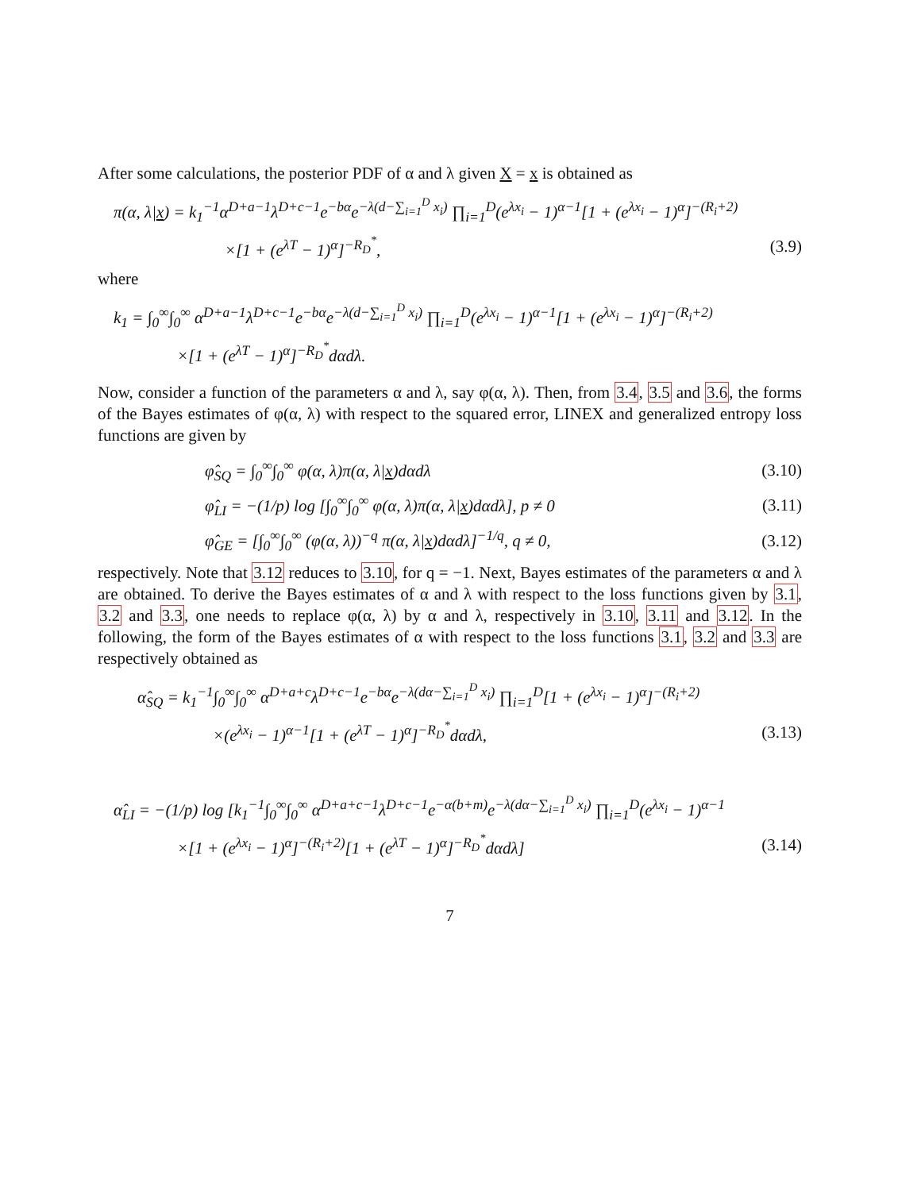After some calculations, the posterior PDF of α and λ given X = x is obtained as
π(α, λ|x) = k<sub>1</sub><sup>−1</sup>α<sup>D+a−1</sup>λ<sup>D+c−1</sup>e<sup>−bα</sup>e<sup>−λ(d−∑<sub>i=1</sub><sup>D</sup> x<sub>i</sub>)</sup> ∏<sub>i=1</sub><sup>D</sup>(e<sup>λx<sub>i</sub></sup> − 1)<sup>α−1</sup>[1 + (e<sup>λx<sub>i</sub></sup> − 1)<sup>α</sup>]<sup>−(R<sub>i</sub>+2)</sup>
×[1 + (e<sup>λT</sup> − 1)<sup>α</sup>]<sup>−R<sub>D</sub><sup>*</sup></sup>, (3.9)
where
k<sub>1</sub> = ∫<sub>0</sub><sup>∞</sup>∫<sub>0</sub><sup>∞</sup> α<sup>D+a−1</sup>λ<sup>D+c−1</sup>e<sup>−bα</sup>e<sup>−λ(d−∑<sub>i=1</sub><sup>D</sup> x<sub>i</sub>)</sup> ∏<sub>i=1</sub><sup>D</sup>(e<sup>λx<sub>i</sub></sup> − 1)<sup>α−1</sup>[1 + (e<sup>λx<sub>i</sub></sup> − 1)<sup>α</sup>]<sup>−(R<sub>i</sub>+2)</sup>
×[1 + (e<sup>λT</sup> − 1)<sup>α</sup>]<sup>−R<sub>D</sub><sup>*</sup></sup>dαdλ.
Now, consider a function of the parameters α and λ, say φ(α, λ). Then, from 3.4, 3.5 and 3.6, the forms of the Bayes estimates of φ(α, λ) with respect to the squared error, LINEX and generalized entropy loss functions are given by
φ̂<sub>SQ</sub> = ∫<sub>0</sub><sup>∞</sup>∫<sub>0</sub><sup>∞</sup> φ(α, λ)π(α, λ|x)dαdλ (3.10)
φ̂<sub>LI</sub> = −(1/p) log [∫<sub>0</sub><sup>∞</sup>∫<sub>0</sub><sup>∞</sup> φ(α, λ)π(α, λ|x)dαdλ], p ≠ 0 (3.11)
φ̂<sub>GE</sub> = [∫<sub>0</sub><sup>∞</sup>∫<sub>0</sub><sup>∞</sup> (φ(α, λ))<sup>−q</sup> π(α, λ|x)dαdλ]<sup>−1/q</sup>, q ≠ 0, (3.12)
respectively. Note that 3.12 reduces to 3.10, for q = −1. Next, Bayes estimates of the parameters α and λ are obtained. To derive the Bayes estimates of α and λ with respect to the loss functions given by 3.1, 3.2 and 3.3, one needs to replace φ(α, λ) by α and λ, respectively in 3.10, 3.11 and 3.12. In the following, the form of the Bayes estimates of α with respect to the loss functions 3.1, 3.2 and 3.3 are respectively obtained as
α̂<sub>SQ</sub> = k<sub>1</sub><sup>−1</sup>∫<sub>0</sub><sup>∞</sup>∫<sub>0</sub><sup>∞</sup> α<sup>D+a+c</sup>λ<sup>D+c−1</sup>e<sup>−bα</sup>e<sup>−λ(dα−∑<sub>i=1</sub><sup>D</sup> x<sub>i</sub>)</sup> ∏<sub>i=1</sub><sup>D</sup>[1 + (e<sup>λx<sub>i</sub></sup> − 1)<sup>α</sup>]<sup>−(R<sub>i</sub>+2)</sup>
×(e<sup>λx<sub>i</sub></sup> − 1)<sup>α−1</sup>[1 + (e<sup>λT</sup> − 1)<sup>α</sup>]<sup>−R<sub>D</sub><sup>*</sup></sup>dαdλ, (3.13)
α̂<sub>LI</sub> = −(1/p) log [k<sub>1</sub><sup>−1</sup>∫<sub>0</sub><sup>∞</sup>∫<sub>0</sub><sup>∞</sup> α<sup>D+a+c−1</sup>λ<sup>D+c−1</sup>e<sup>−α(b+m)</sup>e<sup>−λ(dα−∑<sub>i=1</sub><sup>D</sup> x<sub>i</sub>)</sup> ∏<sub>i=1</sub><sup>D</sup>(e<sup>λx<sub>i</sub></sup> − 1)<sup>α−1</sup>
×[1 + (e<sup>λx<sub>i</sub></sup> − 1)<sup>α</sup>]<sup>−(R<sub>i</sub>+2)</sup>[1 + (e<sup>λT</sup> − 1)<sup>α</sup>]<sup>−R<sub>D</sub><sup>*</sup></sup>dαdλ] (3.14)
7